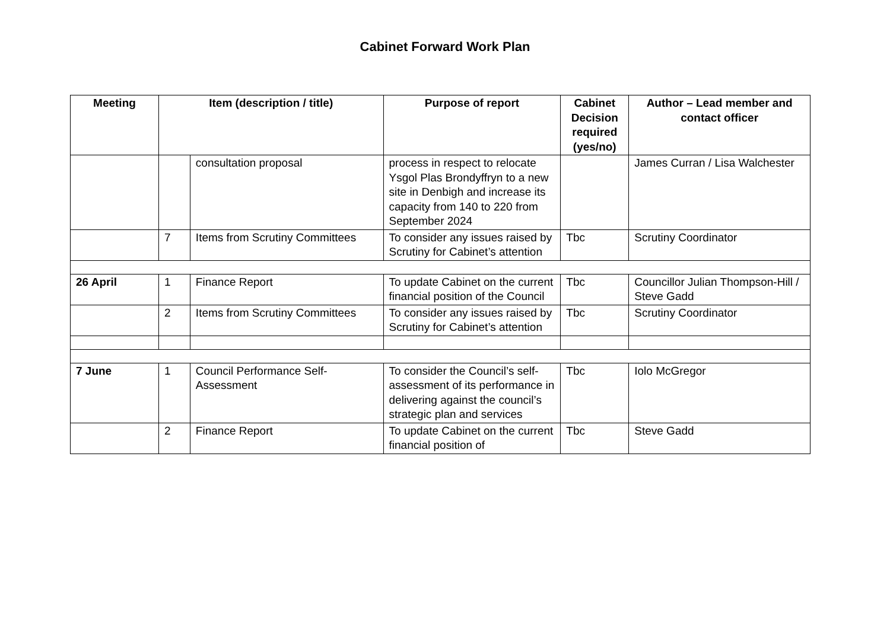Cabinet Forward Work Plan
| Meeting | Item (description / title) | | Purpose of report | Cabinet Decision required (yes/no) | Author – Lead member and contact officer |
| --- | --- | --- | --- | --- | --- |
| | | consultation proposal | process in respect to relocate Ysgol Plas Brondyffryn to a new site in Denbigh and increase its capacity from 140 to 220 from September 2024 | | James Curran / Lisa Walchester |
| | 7 | Items from Scrutiny Committees | To consider any issues raised by Scrutiny for Cabinet’s attention | Tbc | Scrutiny Coordinator |
| 26 April | 1 | Finance Report | To update Cabinet on the current financial position of the Council | Tbc | Councillor Julian Thompson-Hill / Steve Gadd |
| | 2 | Items from Scrutiny Committees | To consider any issues raised by Scrutiny for Cabinet’s attention | Tbc | Scrutiny Coordinator |
| 7 June | 1 | Council Performance Self-Assessment | To consider the Council’s self-assessment of its performance in delivering against the council’s strategic plan and services | Tbc | Iolo McGregor |
| | 2 | Finance Report | To update Cabinet on the current financial position of | Tbc | Steve Gadd |